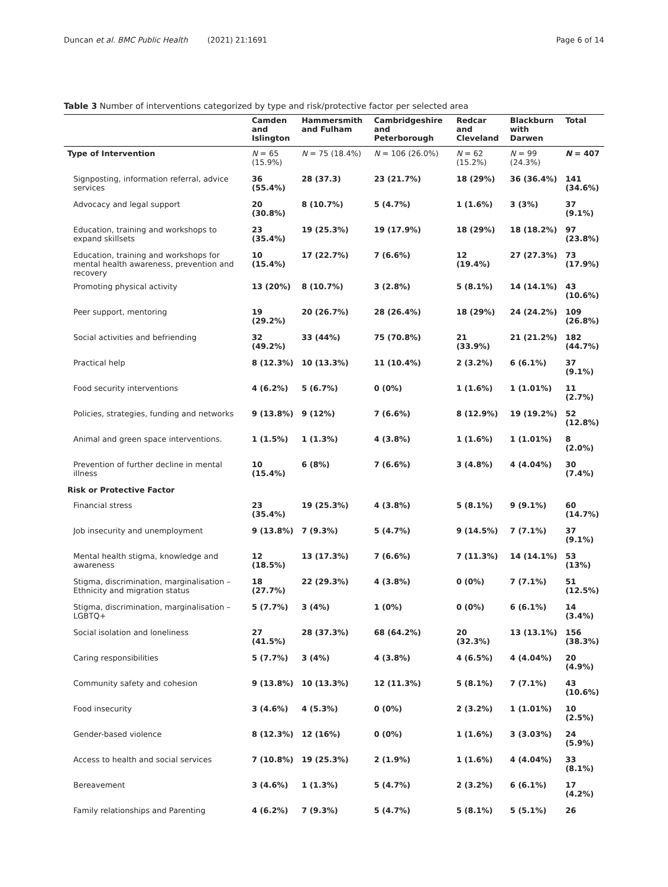Duncan et al. BMC Public Health (2021) 21:1691 Page 6 of 14
Table 3 Number of interventions categorized by type and risk/protective factor per selected area
| | Camden and Islington | Hammersmith and Fulham | Cambridgeshire and Peterborough | Redcar and Cleveland | Blackburn with Darwen | Total |
| --- | --- | --- | --- | --- | --- | --- |
| Type of Intervention | N = 65 (15.9%) | N = 75 (18.4%) | N = 106 (26.0%) | N = 62 (15.2%) | N = 99 (24.3%) | N = 407 |
| Signposting, information referral, advice services | 36 (55.4%) | 28 (37.3) | 23 (21.7%) | 18 (29%) | 36 (36.4%) | 141 (34.6%) |
| Advocacy and legal support | 20 (30.8%) | 8 (10.7%) | 5 (4.7%) | 1 (1.6%) | 3 (3%) | 37 (9.1%) |
| Education, training and workshops to expand skillsets | 23 (35.4%) | 19 (25.3%) | 19 (17.9%) | 18 (29%) | 18 (18.2%) | 97 (23.8%) |
| Education, training and workshops for mental health awareness, prevention and recovery | 10 (15.4%) | 17 (22.7%) | 7 (6.6%) | 12 (19.4%) | 27 (27.3%) | 73 (17.9%) |
| Promoting physical activity | 13 (20%) | 8 (10.7%) | 3 (2.8%) | 5 (8.1%) | 14 (14.1%) | 43 (10.6%) |
| Peer support, mentoring | 19 (29.2%) | 20 (26.7%) | 28 (26.4%) | 18 (29%) | 24 (24.2%) | 109 (26.8%) |
| Social activities and befriending | 32 (49.2%) | 33 (44%) | 75 (70.8%) | 21 (33.9%) | 21 (21.2%) | 182 (44.7%) |
| Practical help | 8 (12.3%) | 10 (13.3%) | 11 (10.4%) | 2 (3.2%) | 6 (6.1%) | 37 (9.1%) |
| Food security interventions | 4 (6.2%) | 5 (6.7%) | 0 (0%) | 1 (1.6%) | 1 (1.01%) | 11 (2.7%) |
| Policies, strategies, funding and networks | 9 (13.8%) | 9 (12%) | 7 (6.6%) | 8 (12.9%) | 19 (19.2%) | 52 (12.8%) |
| Animal and green space interventions. | 1 (1.5%) | 1 (1.3%) | 4 (3.8%) | 1 (1.6%) | 1 (1.01%) | 8 (2.0%) |
| Prevention of further decline in mental illness | 10 (15.4%) | 6 (8%) | 7 (6.6%) | 3 (4.8%) | 4 (4.04%) | 30 (7.4%) |
| Risk or Protective Factor | | | | | | |
| Financial stress | 23 (35.4%) | 19 (25.3%) | 4 (3.8%) | 5 (8.1%) | 9 (9.1%) | 60 (14.7%) |
| Job insecurity and unemployment | 9 (13.8%) | 7 (9.3%) | 5 (4.7%) | 9 (14.5%) | 7 (7.1%) | 37 (9.1%) |
| Mental health stigma, knowledge and awareness | 12 (18.5%) | 13 (17.3%) | 7 (6.6%) | 7 (11.3%) | 14 (14.1%) | 53 (13%) |
| Stigma, discrimination, marginalisation – Ethnicity and migration status | 18 (27.7%) | 22 (29.3%) | 4 (3.8%) | 0 (0%) | 7 (7.1%) | 51 (12.5%) |
| Stigma, discrimination, marginalisation – LGBTQ+ | 5 (7.7%) | 3 (4%) | 1 (0%) | 0 (0%) | 6 (6.1%) | 14 (3.4%) |
| Social isolation and loneliness | 27 (41.5%) | 28 (37.3%) | 68 (64.2%) | 20 (32.3%) | 13 (13.1%) | 156 (38.3%) |
| Caring responsibilities | 5 (7.7%) | 3 (4%) | 4 (3.8%) | 4 (6.5%) | 4 (4.04%) | 20 (4.9%) |
| Community safety and cohesion | 9 (13.8%) | 10 (13.3%) | 12 (11.3%) | 5 (8.1%) | 7 (7.1%) | 43 (10.6%) |
| Food insecurity | 3 (4.6%) | 4 (5.3%) | 0 (0%) | 2 (3.2%) | 1 (1.01%) | 10 (2.5%) |
| Gender-based violence | 8 (12.3%) | 12 (16%) | 0 (0%) | 1 (1.6%) | 3 (3.03%) | 24 (5.9%) |
| Access to health and social services | 7 (10.8%) | 19 (25.3%) | 2 (1.9%) | 1 (1.6%) | 4 (4.04%) | 33 (8.1%) |
| Bereavement | 3 (4.6%) | 1 (1.3%) | 5 (4.7%) | 2 (3.2%) | 6 (6.1%) | 17 (4.2%) |
| Family relationships and Parenting | 4 (6.2%) | 7 (9.3%) | 5 (4.7%) | 5 (8.1%) | 5 (5.1%) | 26 |